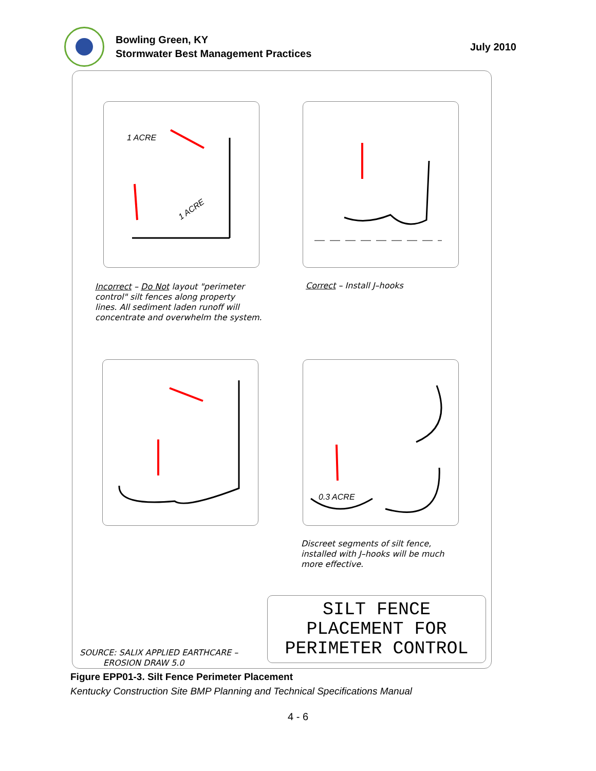Bowling Green, KY
Stormwater Best Management Practices
July 2010
1 ACRE
1 ACRE
Incorrect – Do Not layout "perimeter
control" silt fences along property
lines. All sediment laden runoff will
concentrate and overwhelm the system.
Correct – Install J–hooks
0.3 ACRE
Discreet segments of silt fence,
installed with J–hooks will be much
more effective.
SOURCE: SALIX APPLIED EARTHCARE –
EROSION DRAW 5.0
SILT FENCE
PLACEMENT FOR
PERIMETER CONTROL
Figure EPP01-3. Silt Fence Perimeter Placement
Kentucky Construction Site BMP Planning and Technical Specifications Manual
4 - 6